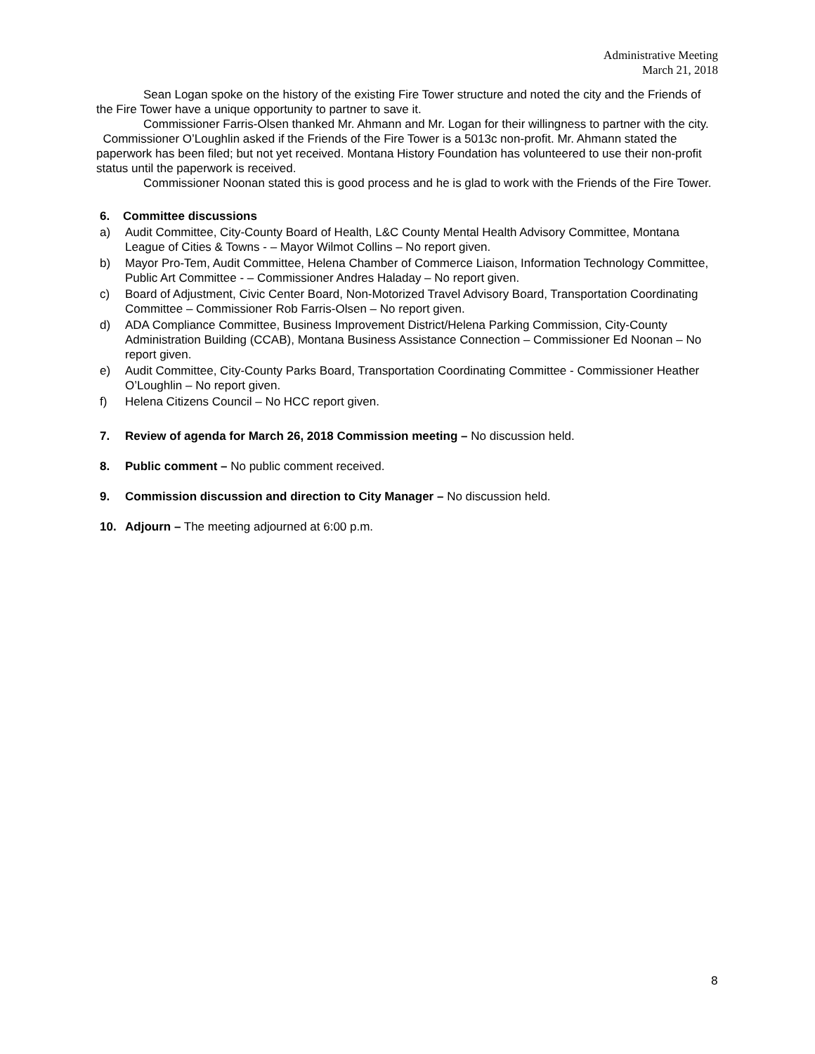Administrative Meeting
March 21, 2018
Sean Logan spoke on the history of the existing Fire Tower structure and noted the city and the Friends of the Fire Tower have a unique opportunity to partner to save it.
Commissioner Farris-Olsen thanked Mr. Ahmann and Mr. Logan for their willingness to partner with the city. Commissioner O’Loughlin asked if the Friends of the Fire Tower is a 5013c non-profit. Mr. Ahmann stated the paperwork has been filed; but not yet received. Montana History Foundation has volunteered to use their non-profit status until the paperwork is received.
Commissioner Noonan stated this is good process and he is glad to work with the Friends of the Fire Tower.
6. Committee discussions
a) Audit Committee, City-County Board of Health, L&C County Mental Health Advisory Committee, Montana League of Cities & Towns - – Mayor Wilmot Collins – No report given.
b) Mayor Pro-Tem, Audit Committee, Helena Chamber of Commerce Liaison, Information Technology Committee, Public Art Committee - – Commissioner Andres Haladay – No report given.
c) Board of Adjustment, Civic Center Board, Non-Motorized Travel Advisory Board, Transportation Coordinating Committee – Commissioner Rob Farris-Olsen – No report given.
d) ADA Compliance Committee, Business Improvement District/Helena Parking Commission, City-County Administration Building (CCAB), Montana Business Assistance Connection – Commissioner Ed Noonan – No report given.
e) Audit Committee, City-County Parks Board, Transportation Coordinating Committee - Commissioner Heather O’Loughlin – No report given.
f) Helena Citizens Council – No HCC report given.
7. Review of agenda for March 26, 2018 Commission meeting – No discussion held.
8. Public comment – No public comment received.
9. Commission discussion and direction to City Manager – No discussion held.
10. Adjourn – The meeting adjourned at 6:00 p.m.
8